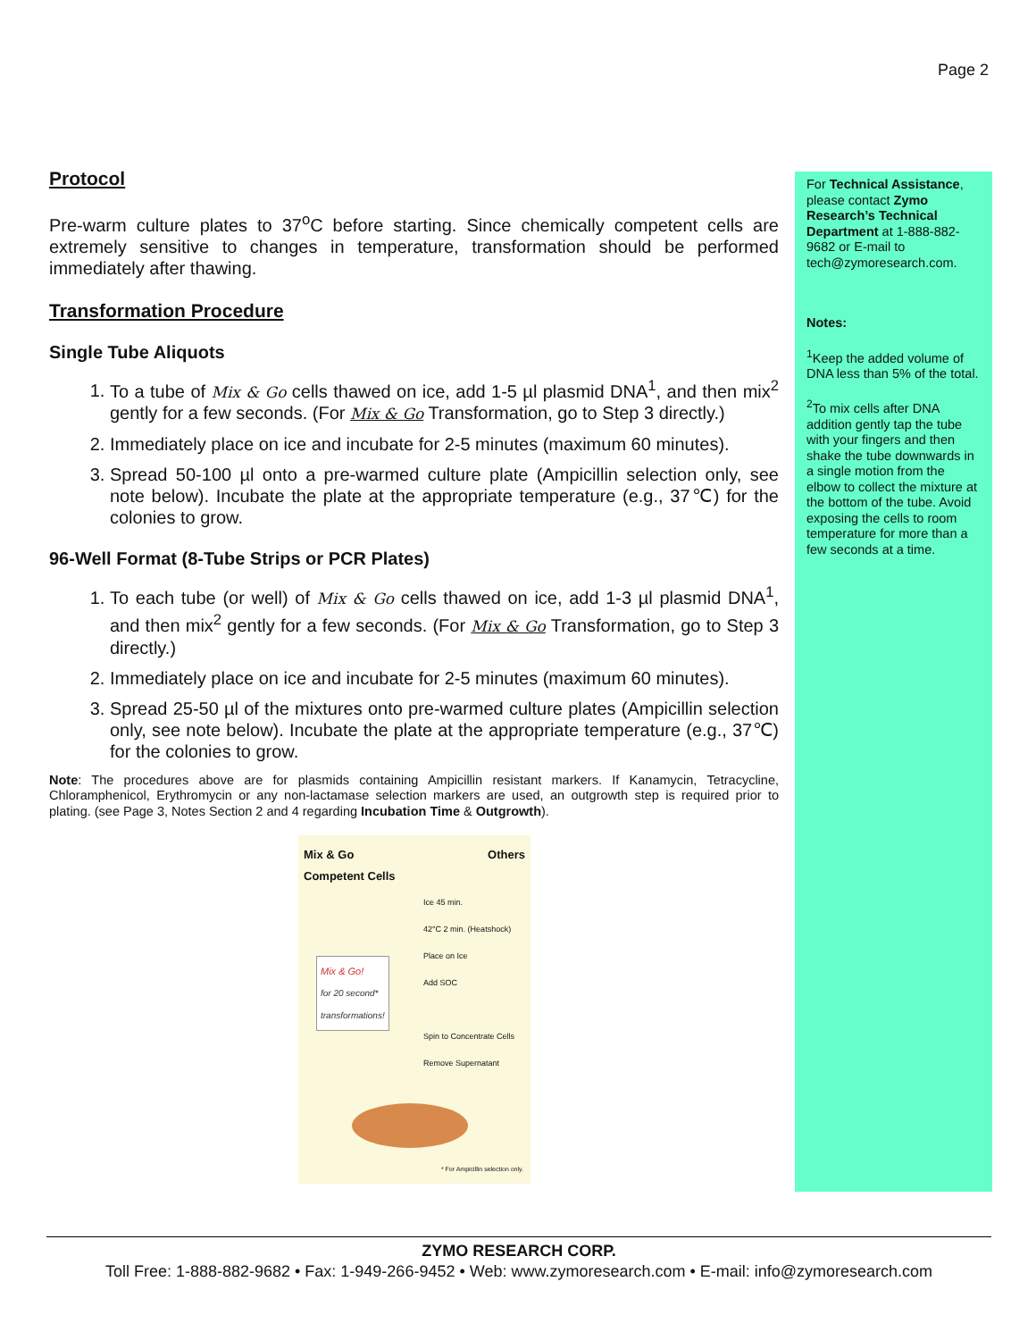Page 2
Protocol
Pre-warm culture plates to 37<sup>o</sup>C before starting. Since chemically competent cells are extremely sensitive to changes in temperature, transformation should be performed immediately after thawing.
Transformation Procedure
Single Tube Aliquots
1. To a tube of Mix & Go cells thawed on ice, add 1-5 µl plasmid DNA<sup>1</sup>, and then mix<sup>2</sup> gently for a few seconds. (For Mix & Go Transformation, go to Step 3 directly.)
2. Immediately place on ice and incubate for 2-5 minutes (maximum 60 minutes).
3. Spread 50-100 µl onto a pre-warmed culture plate (Ampicillin selection only, see note below). Incubate the plate at the appropriate temperature (e.g., 37℃) for the colonies to grow.
96-Well Format (8-Tube Strips or PCR Plates)
1. To each tube (or well) of Mix & Go cells thawed on ice, add 1-3 µl plasmid DNA<sup>1</sup>, and then mix<sup>2</sup> gently for a few seconds. (For Mix & Go Transformation, go to Step 3 directly.)
2. Immediately place on ice and incubate for 2-5 minutes (maximum 60 minutes).
3. Spread 25-50 µl of the mixtures onto pre-warmed culture plates (Ampicillin selection only, see note below). Incubate the plate at the appropriate temperature (e.g., 37℃) for the colonies to grow.
Note: The procedures above are for plasmids containing Ampicillin resistant markers. If Kanamycin, Tetracycline, Chloramphenicol, Erythromycin or any non-lactamase selection markers are used, an outgrowth step is required prior to plating. (see Page 3, Notes Section 2 and 4 regarding Incubation Time & Outgrowth).
Mix & Go
Competent Cells Others
Mix & Go!
for 20 second*
transformations!
Ice 45 min.
42°C 2 min. (Heatshock)
Place on Ice
Add SOC
Spin to Concentrate Cells
Remove Supernatant
* For Ampicillin selection only.
For Technical Assistance, please contact Zymo Research’s Technical Department at 1-888-882-9682 or E-mail to tech@zymoresearch.com.
Notes:
<sup>1</sup> Keep the added volume of DNA less than 5% of the total.
<sup>2</sup> To mix cells after DNA addition gently tap the tube with your fingers and then shake the tube downwards in a single motion from the elbow to collect the mixture at the bottom of the tube. Avoid exposing the cells to room temperature for more than a few seconds at a time.
ZYMO RESEARCH CORP.
Toll Free: 1-888-882-9682 • Fax: 1-949-266-9452 • Web: www.zymoresearch.com • E-mail: info@zymoresearch.com